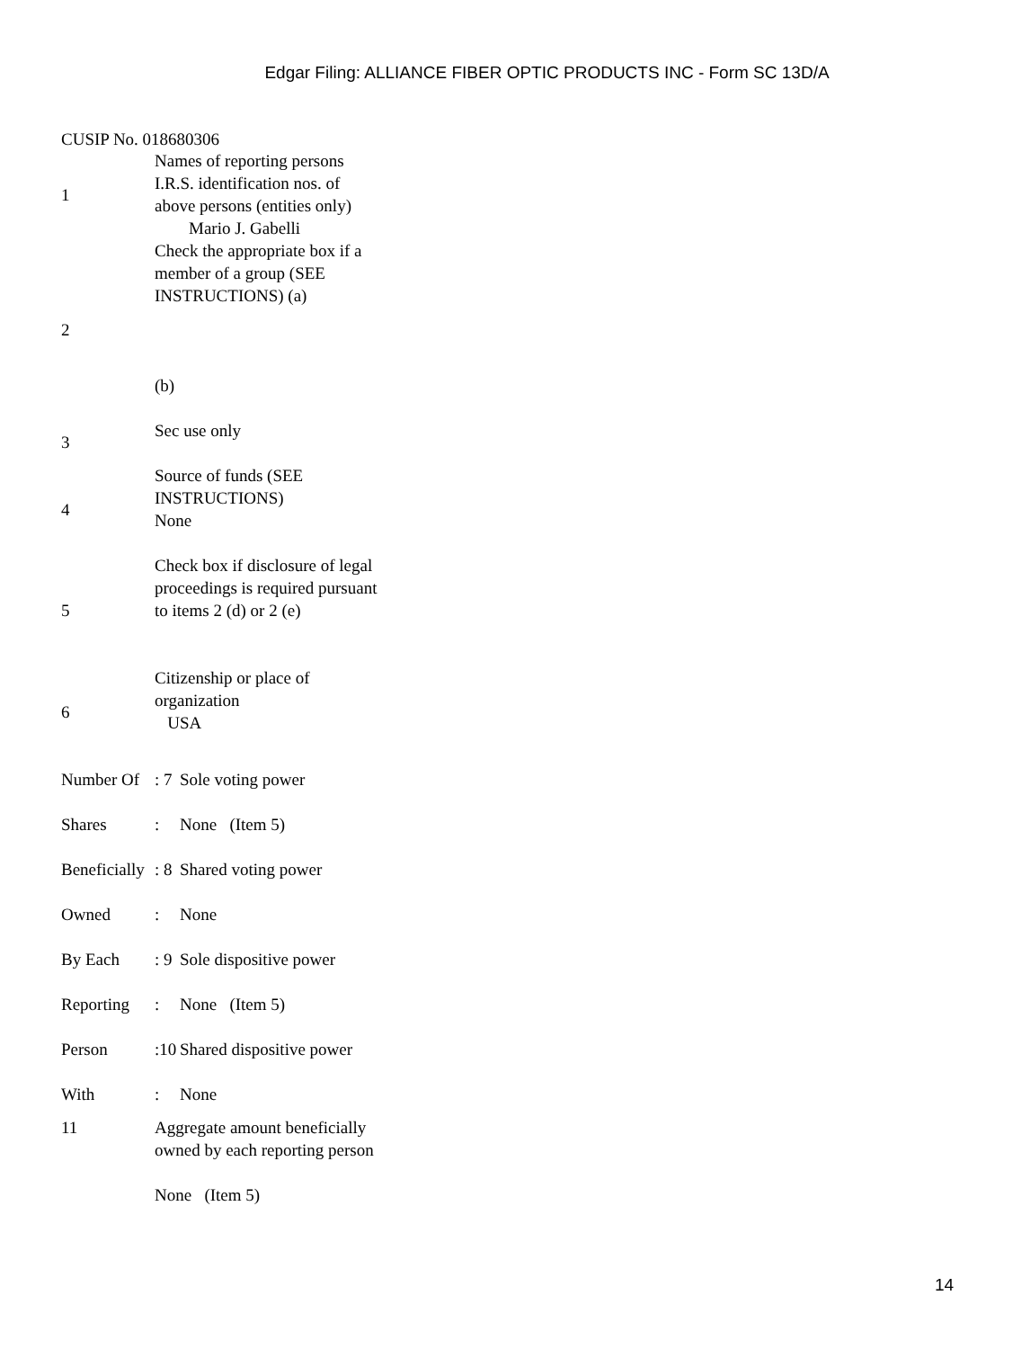Edgar Filing: ALLIANCE FIBER OPTIC PRODUCTS INC - Form SC 13D/A
CUSIP No. 018680306
| 1 | Names of reporting persons I.R.S. identification nos. of above persons (entities only) Mario J. Gabelli |
| 2 | Check the appropriate box if a member of a group (SEE INSTRUCTIONS) (a) (b) |
| 3 | Sec use only |
| 4 | Source of funds (SEE INSTRUCTIONS) None |
| 5 | Check box if disclosure of legal proceedings is required pursuant to items 2 (d) or 2 (e) |
| 6 | Citizenship or place of organization USA |
| Number Of | : 7 | Sole voting power |
| Shares | : | None (Item 5) |
| Beneficially | : 8 | Shared voting power |
| Owned | : | None |
| By Each | : 9 | Sole dispositive power |
| Reporting | : | None (Item 5) |
| Person | :10 | Shared dispositive power |
| With | : | None |
| 11 | Aggregate amount beneficially owned by each reporting person None (Item 5) |
14